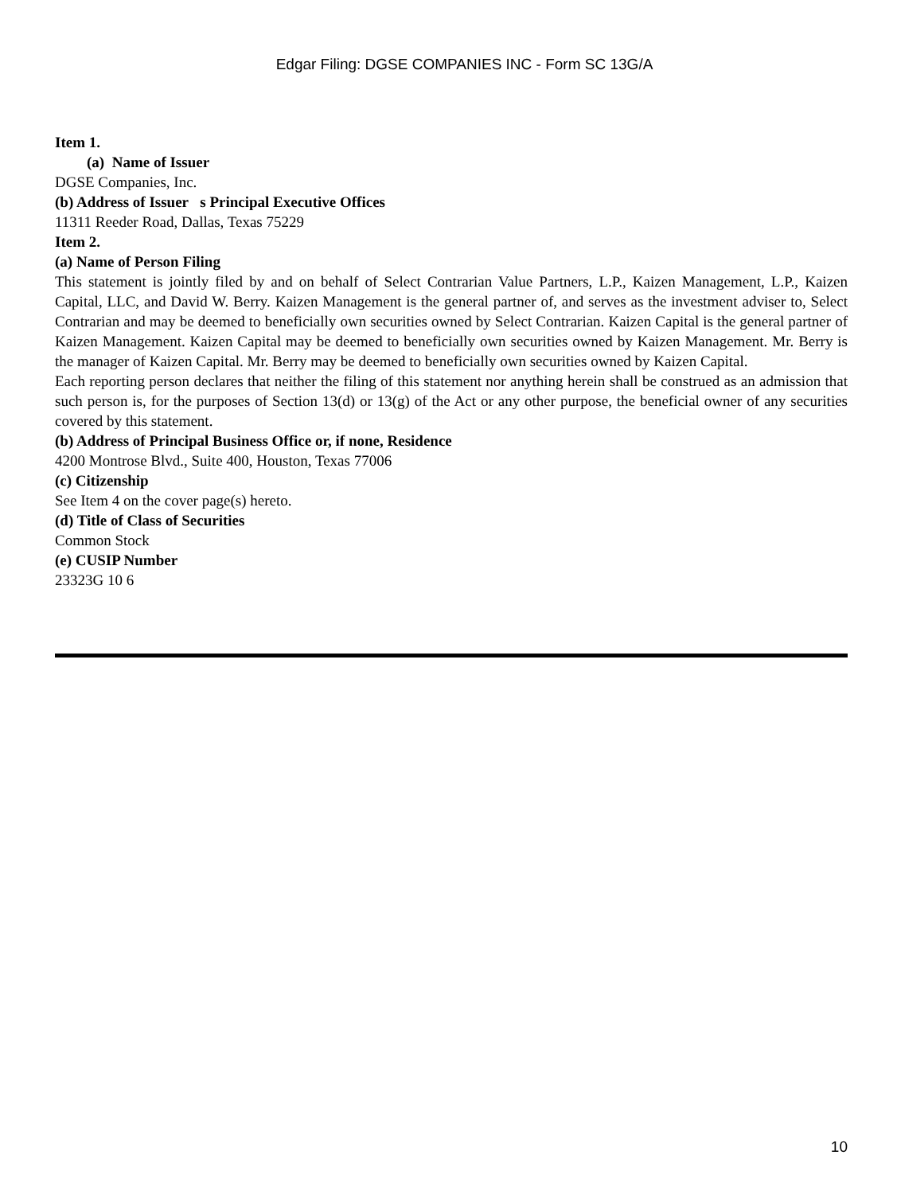Edgar Filing: DGSE COMPANIES INC - Form SC 13G/A
Item 1.
(a) Name of Issuer
DGSE Companies, Inc.
(b) Address of Issuer s Principal Executive Offices
11311 Reeder Road, Dallas, Texas 75229
Item 2.
(a) Name of Person Filing
This statement is jointly filed by and on behalf of Select Contrarian Value Partners, L.P., Kaizen Management, L.P., Kaizen Capital, LLC, and David W. Berry. Kaizen Management is the general partner of, and serves as the investment adviser to, Select Contrarian and may be deemed to beneficially own securities owned by Select Contrarian. Kaizen Capital is the general partner of Kaizen Management. Kaizen Capital may be deemed to beneficially own securities owned by Kaizen Management. Mr. Berry is the manager of Kaizen Capital. Mr. Berry may be deemed to beneficially own securities owned by Kaizen Capital.
Each reporting person declares that neither the filing of this statement nor anything herein shall be construed as an admission that such person is, for the purposes of Section 13(d) or 13(g) of the Act or any other purpose, the beneficial owner of any securities covered by this statement.
(b) Address of Principal Business Office or, if none, Residence
4200 Montrose Blvd., Suite 400, Houston, Texas 77006
(c) Citizenship
See Item 4 on the cover page(s) hereto.
(d) Title of Class of Securities
Common Stock
(e) CUSIP Number
23323G 10 6
10